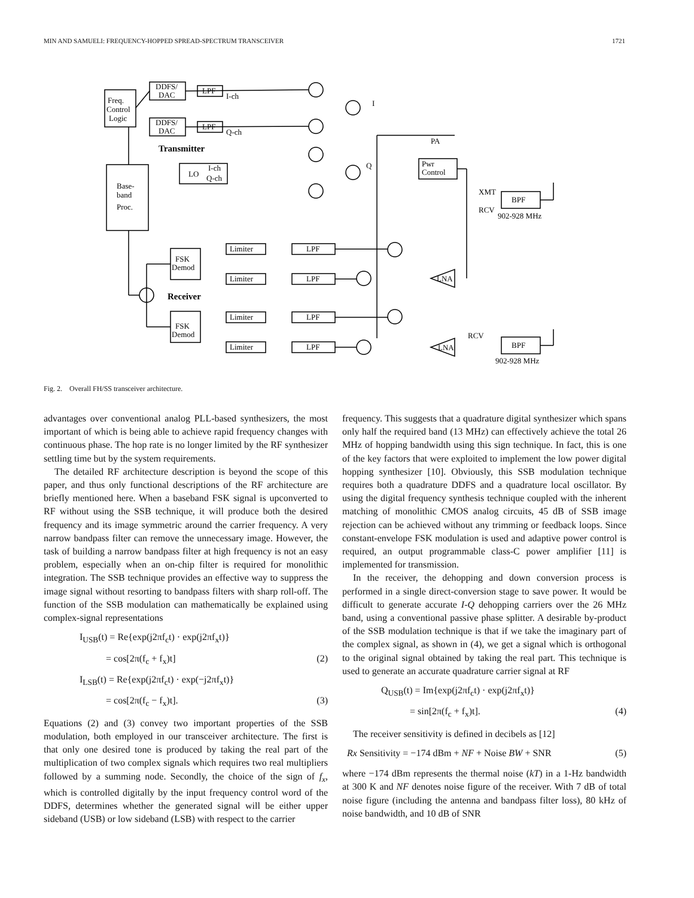MIN AND SAMUELI: FREQUENCY-HOPPED SPREAD-SPECTRUM TRANSCEIVER 1721
Freq.
Control
Logic
DDFS/
DAC
LPF
I-ch
DDFS/
DAC
LPF
Q-ch
Transmitter
LO
I-ch
Q-ch
Base-
band
Proc.
I
Q
PA
Pwr
Control
XMT
RCV
BPF
902-928 MHz
FSK
Demod
FSK
Demod
Limiter
LPF
Limiter
LPF
Limiter
LPF
Limiter
LPF
Receiver
LNA
LNA
RCV
BPF
902-928 MHz
Fig. 2. Overall FH/SS transceiver architecture.
advantages over conventional analog PLL-based synthesizers, the most important of which is being able to achieve rapid frequency changes with continuous phase. The hop rate is no longer limited by the RF synthesizer settling time but by the system requirements.
The detailed RF architecture description is beyond the scope of this paper, and thus only functional descriptions of the RF architecture are briefly mentioned here. When a baseband FSK signal is upconverted to RF without using the SSB technique, it will produce both the desired frequency and its image symmetric around the carrier frequency. A very narrow bandpass filter can remove the unnecessary image. However, the task of building a narrow bandpass filter at high frequency is not an easy problem, especially when an on-chip filter is required for monolithic integration. The SSB technique provides an effective way to suppress the image signal without resorting to bandpass filters with sharp roll-off. The function of the SSB modulation can mathematically be explained using complex-signal representations
I<sub>USB</sub>(t) = Re{exp(j2πf<sub>c</sub>t) · exp(j2πf<sub>x</sub>t)}
= cos[2π(f<sub>c</sub> + f<sub>x</sub>)t] (2)
I<sub>LSB</sub>(t) = Re{exp(j2πf<sub>c</sub>t) · exp(−j2πf<sub>x</sub>t)}
= cos[2π(f<sub>c</sub> − f<sub>x</sub>)t]. (3)
Equations (2) and (3) convey two important properties of the SSB modulation, both employed in our transceiver architecture. The first is that only one desired tone is produced by taking the real part of the multiplication of two complex signals which requires two real multipliers followed by a summing node. Secondly, the choice of the sign of f<sub>x</sub>, which is controlled digitally by the input frequency control word of the DDFS, determines whether the generated signal will be either upper sideband (USB) or low sideband (LSB) with respect to the carrier
frequency. This suggests that a quadrature digital synthesizer which spans only half the required band (13 MHz) can effectively achieve the total 26 MHz of hopping bandwidth using this sign technique. In fact, this is one of the key factors that were exploited to implement the low power digital hopping synthesizer [10]. Obviously, this SSB modulation technique requires both a quadrature DDFS and a quadrature local oscillator. By using the digital frequency synthesis technique coupled with the inherent matching of monolithic CMOS analog circuits, 45 dB of SSB image rejection can be achieved without any trimming or feedback loops. Since constant-envelope FSK modulation is used and adaptive power control is required, an output programmable class-C power amplifier [11] is implemented for transmission.
In the receiver, the dehopping and down conversion process is performed in a single direct-conversion stage to save power. It would be difficult to generate accurate I-Q dehopping carriers over the 26 MHz band, using a conventional passive phase splitter. A desirable by-product of the SSB modulation technique is that if we take the imaginary part of the complex signal, as shown in (4), we get a signal which is orthogonal to the original signal obtained by taking the real part. This technique is used to generate an accurate quadrature carrier signal at RF
Q<sub>USB</sub>(t) = Im{exp(j2πf<sub>c</sub>t) · exp(j2πf<sub>x</sub>t)}
= sin[2π(f<sub>c</sub> + f<sub>x</sub>)t]. (4)
The receiver sensitivity is defined in decibels as [12]
Rx Sensitivity = −174 dBm + NF + Noise BW + SNR (5)
where −174 dBm represents the thermal noise (kT) in a 1-Hz bandwidth at 300 K and NF denotes noise figure of the receiver. With 7 dB of total noise figure (including the antenna and bandpass filter loss), 80 kHz of noise bandwidth, and 10 dB of SNR